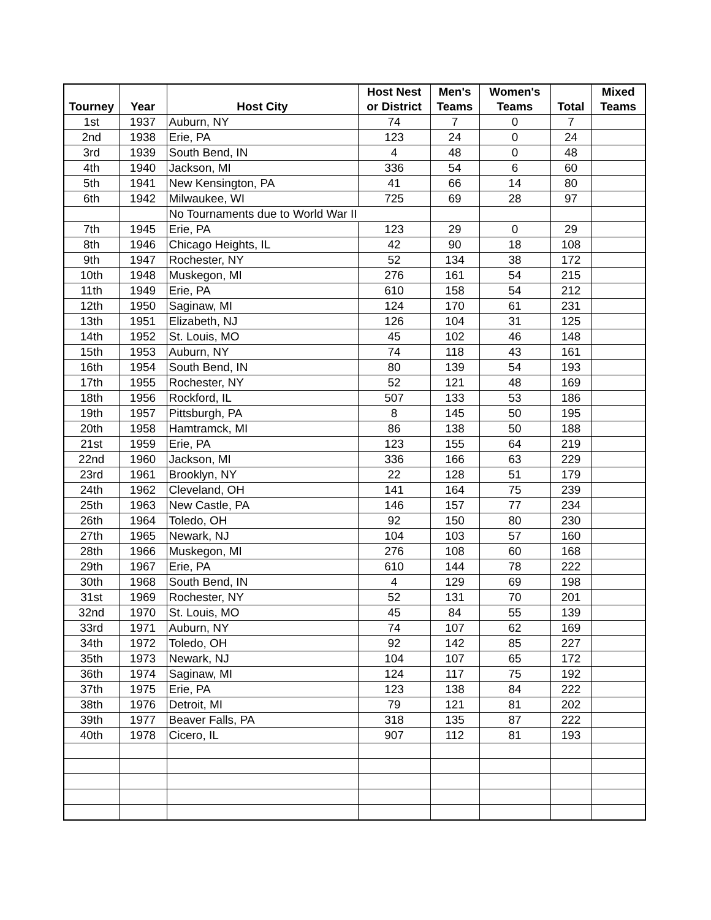| | | | Host Nest | Men's | Women's | | Mixed |
| --- | --- | --- | --- | --- | --- | --- | --- |
| Tourney | Year | Host City | or District | Teams | Teams | Total | Teams |
| 1st | 1937 | Auburn, NY | 74 | 7 | 0 | 7 | |
| 2nd | 1938 | Erie, PA | 123 | 24 | 0 | 24 | |
| 3rd | 1939 | South Bend, IN | 4 | 48 | 0 | 48 | |
| 4th | 1940 | Jackson, MI | 336 | 54 | 6 | 60 | |
| 5th | 1941 | New Kensington, PA | 41 | 66 | 14 | 80 | |
| 6th | 1942 | Milwaukee, WI | 725 | 69 | 28 | 97 | |
| | | No Tournaments due to World War II | | | | | |
| 7th | 1945 | Erie, PA | 123 | 29 | 0 | 29 | |
| 8th | 1946 | Chicago Heights, IL | 42 | 90 | 18 | 108 | |
| 9th | 1947 | Rochester, NY | 52 | 134 | 38 | 172 | |
| 10th | 1948 | Muskegon, MI | 276 | 161 | 54 | 215 | |
| 11th | 1949 | Erie, PA | 610 | 158 | 54 | 212 | |
| 12th | 1950 | Saginaw, MI | 124 | 170 | 61 | 231 | |
| 13th | 1951 | Elizabeth, NJ | 126 | 104 | 31 | 125 | |
| 14th | 1952 | St. Louis, MO | 45 | 102 | 46 | 148 | |
| 15th | 1953 | Auburn, NY | 74 | 118 | 43 | 161 | |
| 16th | 1954 | South Bend, IN | 80 | 139 | 54 | 193 | |
| 17th | 1955 | Rochester, NY | 52 | 121 | 48 | 169 | |
| 18th | 1956 | Rockford, IL | 507 | 133 | 53 | 186 | |
| 19th | 1957 | Pittsburgh, PA | 8 | 145 | 50 | 195 | |
| 20th | 1958 | Hamtramck, MI | 86 | 138 | 50 | 188 | |
| 21st | 1959 | Erie, PA | 123 | 155 | 64 | 219 | |
| 22nd | 1960 | Jackson, MI | 336 | 166 | 63 | 229 | |
| 23rd | 1961 | Brooklyn, NY | 22 | 128 | 51 | 179 | |
| 24th | 1962 | Cleveland, OH | 141 | 164 | 75 | 239 | |
| 25th | 1963 | New Castle, PA | 146 | 157 | 77 | 234 | |
| 26th | 1964 | Toledo, OH | 92 | 150 | 80 | 230 | |
| 27th | 1965 | Newark, NJ | 104 | 103 | 57 | 160 | |
| 28th | 1966 | Muskegon, MI | 276 | 108 | 60 | 168 | |
| 29th | 1967 | Erie, PA | 610 | 144 | 78 | 222 | |
| 30th | 1968 | South Bend, IN | 4 | 129 | 69 | 198 | |
| 31st | 1969 | Rochester, NY | 52 | 131 | 70 | 201 | |
| 32nd | 1970 | St. Louis, MO | 45 | 84 | 55 | 139 | |
| 33rd | 1971 | Auburn, NY | 74 | 107 | 62 | 169 | |
| 34th | 1972 | Toledo, OH | 92 | 142 | 85 | 227 | |
| 35th | 1973 | Newark, NJ | 104 | 107 | 65 | 172 | |
| 36th | 1974 | Saginaw, MI | 124 | 117 | 75 | 192 | |
| 37th | 1975 | Erie, PA | 123 | 138 | 84 | 222 | |
| 38th | 1976 | Detroit, MI | 79 | 121 | 81 | 202 | |
| 39th | 1977 | Beaver Falls, PA | 318 | 135 | 87 | 222 | |
| 40th | 1978 | Cicero, IL | 907 | 112 | 81 | 193 | |